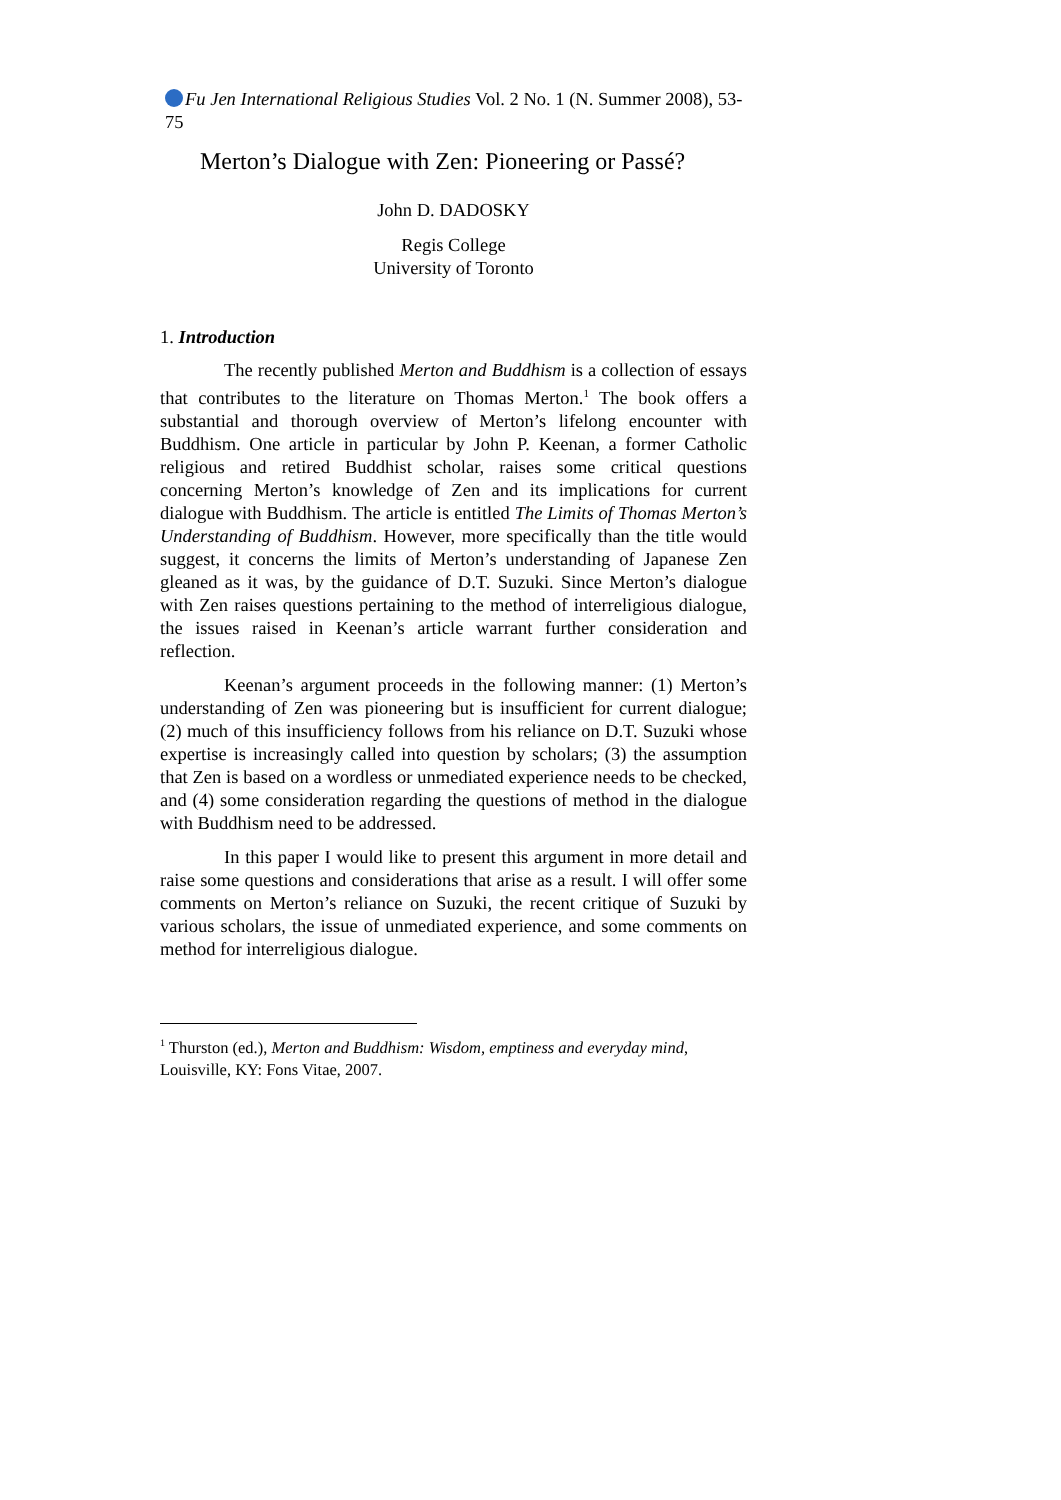Fu Jen International Religious Studies Vol. 2 No. 1 (N. Summer 2008), 53-75
Merton’s Dialogue with Zen: Pioneering or Passé?
John D. DADOSKY
Regis College
University of Toronto
1. Introduction
The recently published Merton and Buddhism is a collection of essays that contributes to the literature on Thomas Merton.<sup>1</sup> The book offers a substantial and thorough overview of Merton’s lifelong encounter with Buddhism. One article in particular by John P. Keenan, a former Catholic religious and retired Buddhist scholar, raises some critical questions concerning Merton’s knowledge of Zen and its implications for current dialogue with Buddhism. The article is entitled The Limits of Thomas Merton’s Understanding of Buddhism. However, more specifically than the title would suggest, it concerns the limits of Merton’s understanding of Japanese Zen gleaned as it was, by the guidance of D.T. Suzuki. Since Merton’s dialogue with Zen raises questions pertaining to the method of interreligious dialogue, the issues raised in Keenan’s article warrant further consideration and reflection.
Keenan’s argument proceeds in the following manner: (1) Merton’s understanding of Zen was pioneering but is insufficient for current dialogue; (2) much of this insufficiency follows from his reliance on D.T. Suzuki whose expertise is increasingly called into question by scholars; (3) the assumption that Zen is based on a wordless or unmediated experience needs to be checked, and (4) some consideration regarding the questions of method in the dialogue with Buddhism need to be addressed.
In this paper I would like to present this argument in more detail and raise some questions and considerations that arise as a result. I will offer some comments on Merton’s reliance on Suzuki, the recent critique of Suzuki by various scholars, the issue of unmediated experience, and some comments on method for interreligious dialogue.
<sup>1</sup> Thurston (ed.), Merton and Buddhism: Wisdom, emptiness and everyday mind, Louisville, KY: Fons Vitae, 2007.